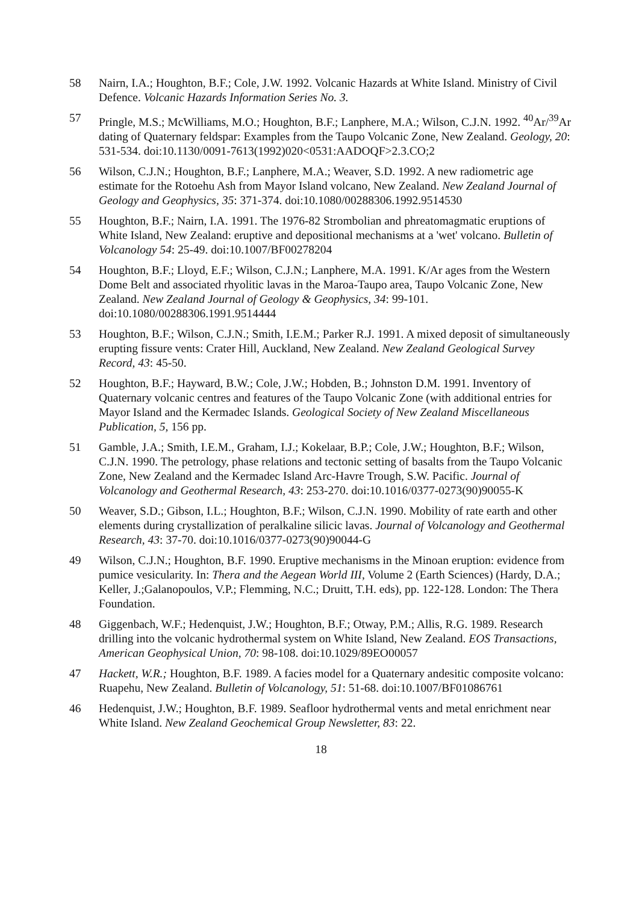58 Nairn, I.A.; Houghton, B.F.; Cole, J.W. 1992. Volcanic Hazards at White Island. Ministry of Civil Defence. Volcanic Hazards Information Series No. 3.
57 Pringle, M.S.; McWilliams, M.O.; Houghton, B.F.; Lanphere, M.A.; Wilson, C.J.N. 1992. <sup>40</sup>Ar/<sup>39</sup>Ar dating of Quaternary feldspar: Examples from the Taupo Volcanic Zone, New Zealand. Geology, 20: 531-534. doi:10.1130/0091-7613(1992)020<0531:AADOQF>2.3.CO;2
56 Wilson, C.J.N.; Houghton, B.F.; Lanphere, M.A.; Weaver, S.D. 1992. A new radiometric age estimate for the Rotoehu Ash from Mayor Island volcano, New Zealand. New Zealand Journal of Geology and Geophysics, 35: 371-374. doi:10.1080/00288306.1992.9514530
55 Houghton, B.F.; Nairn, I.A. 1991. The 1976-82 Strombolian and phreatomagmatic eruptions of White Island, New Zealand: eruptive and depositional mechanisms at a 'wet' volcano. Bulletin of Volcanology 54: 25-49. doi:10.1007/BF00278204
54 Houghton, B.F.; Lloyd, E.F.; Wilson, C.J.N.; Lanphere, M.A. 1991. K/Ar ages from the Western Dome Belt and associated rhyolitic lavas in the Maroa-Taupo area, Taupo Volcanic Zone, New Zealand. New Zealand Journal of Geology & Geophysics, 34: 99-101. doi:10.1080/00288306.1991.9514444
53 Houghton, B.F.; Wilson, C.J.N.; Smith, I.E.M.; Parker R.J. 1991. A mixed deposit of simultaneously erupting fissure vents: Crater Hill, Auckland, New Zealand. New Zealand Geological Survey Record, 43: 45-50.
52 Houghton, B.F.; Hayward, B.W.; Cole, J.W.; Hobden, B.; Johnston D.M. 1991. Inventory of Quaternary volcanic centres and features of the Taupo Volcanic Zone (with additional entries for Mayor Island and the Kermadec Islands. Geological Society of New Zealand Miscellaneous Publication, 5, 156 pp.
51 Gamble, J.A.; Smith, I.E.M., Graham, I.J.; Kokelaar, B.P.; Cole, J.W.; Houghton, B.F.; Wilson, C.J.N. 1990. The petrology, phase relations and tectonic setting of basalts from the Taupo Volcanic Zone, New Zealand and the Kermadec Island Arc-Havre Trough, S.W. Pacific. Journal of Volcanology and Geothermal Research, 43: 253-270. doi:10.1016/0377-0273(90)90055-K
50 Weaver, S.D.; Gibson, I.L.; Houghton, B.F.; Wilson, C.J.N. 1990. Mobility of rate earth and other elements during crystallization of peralkaline silicic lavas. Journal of Volcanology and Geothermal Research, 43: 37-70. doi:10.1016/0377-0273(90)90044-G
49 Wilson, C.J.N.; Houghton, B.F. 1990. Eruptive mechanisms in the Minoan eruption: evidence from pumice vesicularity. In: Thera and the Aegean World III, Volume 2 (Earth Sciences) (Hardy, D.A.; Keller, J.;Galanopoulos, V.P.; Flemming, N.C.; Druitt, T.H. eds), pp. 122-128. London: The Thera Foundation.
48 Giggenbach, W.F.; Hedenquist, J.W.; Houghton, B.F.; Otway, P.M.; Allis, R.G. 1989. Research drilling into the volcanic hydrothermal system on White Island, New Zealand. EOS Transactions, American Geophysical Union, 70: 98-108. doi:10.1029/89EO00057
47 Hackett, W.R.; Houghton, B.F. 1989. A facies model for a Quaternary andesitic composite volcano: Ruapehu, New Zealand. Bulletin of Volcanology, 51: 51-68. doi:10.1007/BF01086761
46 Hedenquist, J.W.; Houghton, B.F. 1989. Seafloor hydrothermal vents and metal enrichment near White Island. New Zealand Geochemical Group Newsletter, 83: 22.
18